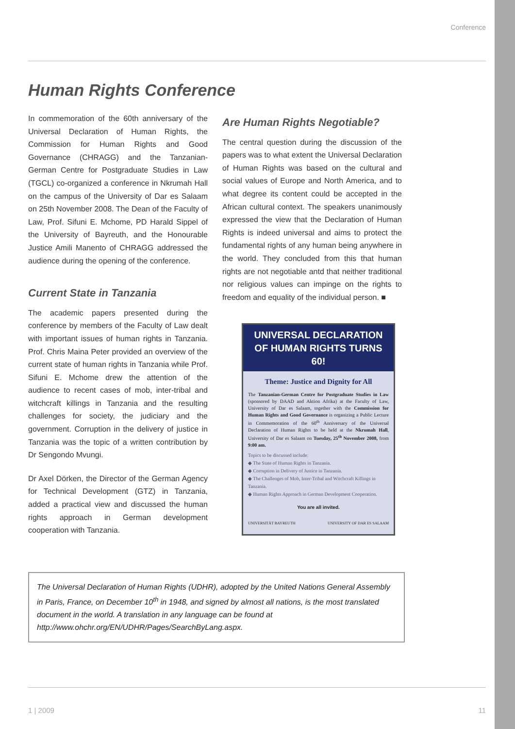Conference
Human Rights Conference
In commemoration of the 60th anniversary of the Universal Declaration of Human Rights, the Commission for Human Rights and Good Governance (CHRAGG) and the Tanzanian-German Centre for Postgraduate Studies in Law (TGCL) co-organized a conference in Nkrumah Hall on the campus of the University of Dar es Salaam on 25th November 2008. The Dean of the Faculty of Law, Prof. Sifuni E. Mchome, PD Harald Sippel of the University of Bayreuth, and the Honourable Justice Amili Manento of CHRAGG addressed the audience during the opening of the conference.
Current State in Tanzania
The academic papers presented during the conference by members of the Faculty of Law dealt with important issues of human rights in Tanzania. Prof. Chris Maina Peter provided an overview of the current state of human rights in Tanzania while Prof. Sifuni E. Mchome drew the attention of the audience to recent cases of mob, inter-tribal and witchcraft killings in Tanzania and the resulting challenges for society, the judiciary and the government. Corruption in the delivery of justice in Tanzania was the topic of a written contribution by Dr Sengondo Mvungi.
Dr Axel Dörken, the Director of the German Agency for Technical Development (GTZ) in Tanzania, added a practical view and discussed the human rights approach in German development cooperation with Tanzania.
Are Human Rights Negotiable?
The central question during the discussion of the papers was to what extent the Universal Declaration of Human Rights was based on the cultural and social values of Europe and North America, and to what degree its content could be accepted in the African cultural context. The speakers unanimously expressed the view that the Declaration of Human Rights is indeed universal and aims to protect the fundamental rights of any human being anywhere in the world. They concluded from this that human rights are not negotiable antd that neither traditional nor religious values can impinge on the rights to freedom and equality of the individual person. ■
UNIVERSAL DECLARATION OF HUMAN RIGHTS TURNS 60!
Theme: Justice and Dignity for All
The Tanzanian-German Centre for Postgraduate Studies in Law (sponsored by DAAD and Aktion Afrika) at the Faculty of Law, University of Dar es Salaam, together with the Commission for Human Rights and Good Governance is organizing a Public Lecture in Commemoration of the 60<sup>th</sup> Anniversary of the Universal Declaration of Human Rights to be held at the Nkrumah Hall, University of Dar es Salaam on Tuesday, 25<sup>th</sup> November 2008, from 9:00 am.
Topics to be discussed include:
◆ The State of Human Rights in Tanzania.
◆ Corruption in Delivery of Justice in Tanzania.
◆ The Challenges of Mob, Inter-Tribal and Witchcraft Killings in Tanzania.
◆ Human Rights Approach in German Development Cooperation.
You are all invited.
UNIVERSITÄT BAYREUTH UNIVERSITY OF DAR ES SALAAM
The Universal Declaration of Human Rights (UDHR), adopted by the United Nations General Assembly in Paris, France, on December 10<sup>th</sup> in 1948, and signed by almost all nations, is the most translated document in the world. A translation in any language can be found at http://www.ohchr.org/EN/UDHR/Pages/SearchByLang.aspx.
1 | 2009 11